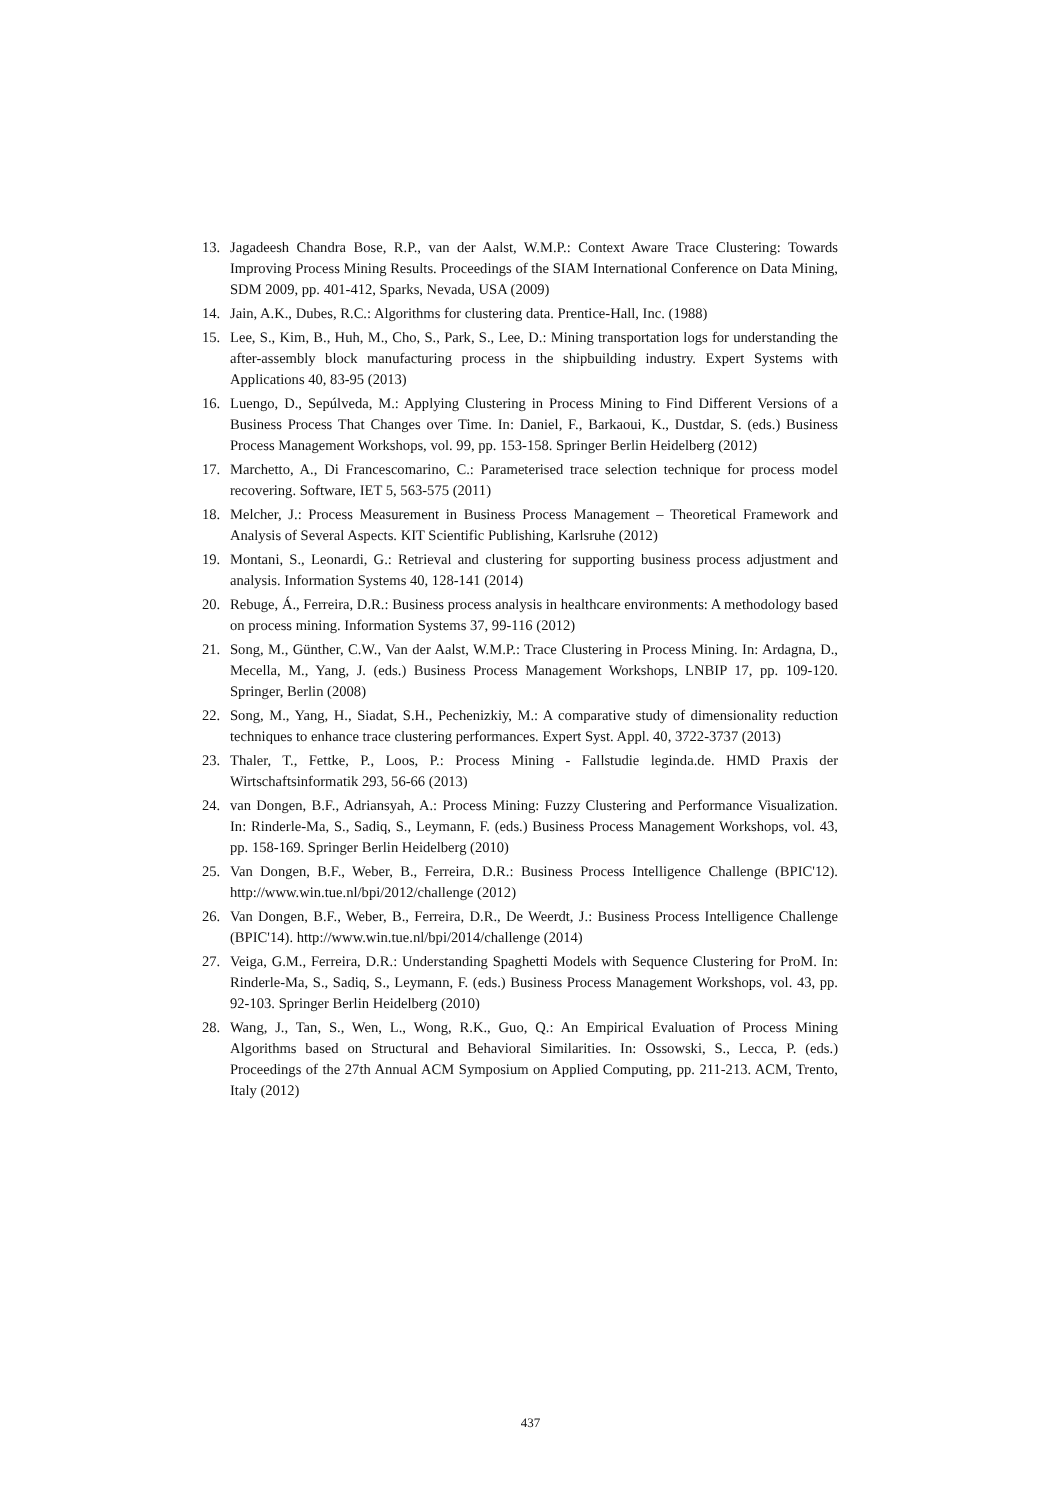13. Jagadeesh Chandra Bose, R.P., van der Aalst, W.M.P.: Context Aware Trace Clustering: Towards Improving Process Mining Results. Proceedings of the SIAM International Conference on Data Mining, SDM 2009, pp. 401-412, Sparks, Nevada, USA (2009)
14. Jain, A.K., Dubes, R.C.: Algorithms for clustering data. Prentice-Hall, Inc. (1988)
15. Lee, S., Kim, B., Huh, M., Cho, S., Park, S., Lee, D.: Mining transportation logs for understanding the after-assembly block manufacturing process in the shipbuilding industry. Expert Systems with Applications 40, 83-95 (2013)
16. Luengo, D., Sepúlveda, M.: Applying Clustering in Process Mining to Find Different Versions of a Business Process That Changes over Time. In: Daniel, F., Barkaoui, K., Dustdar, S. (eds.) Business Process Management Workshops, vol. 99, pp. 153-158. Springer Berlin Heidelberg (2012)
17. Marchetto, A., Di Francescomarino, C.: Parameterised trace selection technique for process model recovering. Software, IET 5, 563-575 (2011)
18. Melcher, J.: Process Measurement in Business Process Management – Theoretical Framework and Analysis of Several Aspects. KIT Scientific Publishing, Karlsruhe (2012)
19. Montani, S., Leonardi, G.: Retrieval and clustering for supporting business process adjustment and analysis. Information Systems 40, 128-141 (2014)
20. Rebuge, Á., Ferreira, D.R.: Business process analysis in healthcare environments: A methodology based on process mining. Information Systems 37, 99-116 (2012)
21. Song, M., Günther, C.W., Van der Aalst, W.M.P.: Trace Clustering in Process Mining. In: Ardagna, D., Mecella, M., Yang, J. (eds.) Business Process Management Workshops, LNBIP 17, pp. 109-120. Springer, Berlin (2008)
22. Song, M., Yang, H., Siadat, S.H., Pechenizkiy, M.: A comparative study of dimensionality reduction techniques to enhance trace clustering performances. Expert Syst. Appl. 40, 3722-3737 (2013)
23. Thaler, T., Fettke, P., Loos, P.: Process Mining - Fallstudie leginda.de. HMD Praxis der Wirtschaftsinformatik 293, 56-66 (2013)
24. van Dongen, B.F., Adriansyah, A.: Process Mining: Fuzzy Clustering and Performance Visualization. In: Rinderle-Ma, S., Sadiq, S., Leymann, F. (eds.) Business Process Management Workshops, vol. 43, pp. 158-169. Springer Berlin Heidelberg (2010)
25. Van Dongen, B.F., Weber, B., Ferreira, D.R.: Business Process Intelligence Challenge (BPIC'12). http://www.win.tue.nl/bpi/2012/challenge (2012)
26. Van Dongen, B.F., Weber, B., Ferreira, D.R., De Weerdt, J.: Business Process Intelligence Challenge (BPIC'14). http://www.win.tue.nl/bpi/2014/challenge (2014)
27. Veiga, G.M., Ferreira, D.R.: Understanding Spaghetti Models with Sequence Clustering for ProM. In: Rinderle-Ma, S., Sadiq, S., Leymann, F. (eds.) Business Process Management Workshops, vol. 43, pp. 92-103. Springer Berlin Heidelberg (2010)
28. Wang, J., Tan, S., Wen, L., Wong, R.K., Guo, Q.: An Empirical Evaluation of Process Mining Algorithms based on Structural and Behavioral Similarities. In: Ossowski, S., Lecca, P. (eds.) Proceedings of the 27th Annual ACM Symposium on Applied Computing, pp. 211-213. ACM, Trento, Italy (2012)
437